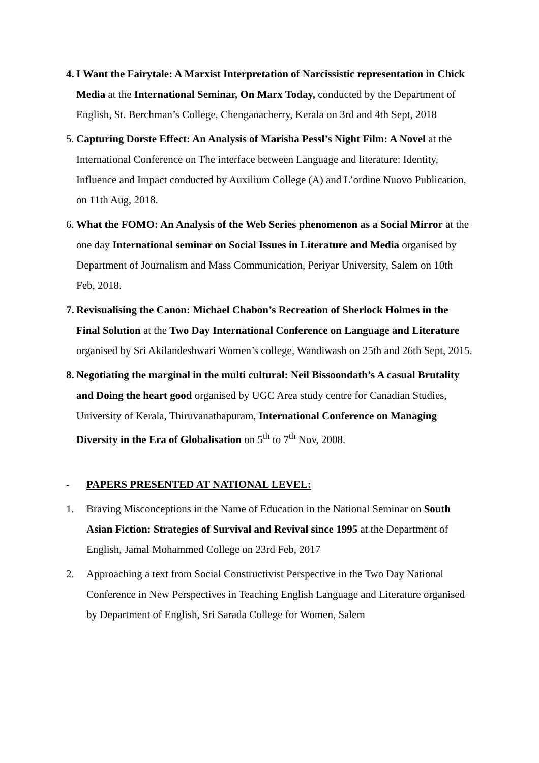4. I Want the Fairytale: A Marxist Interpretation of Narcissistic representation in Chick Media at the International Seminar, On Marx Today, conducted by the Department of English, St. Berchman’s College, Chenganacherry, Kerala on 3rd and 4th Sept, 2018
5. Capturing Dorste Effect: An Analysis of Marisha Pessl’s Night Film: A Novel at the International Conference on The interface between Language and literature: Identity, Influence and Impact conducted by Auxilium College (A) and L’ordine Nuovo Publication, on 11th Aug, 2018.
6. What the FOMO: An Analysis of the Web Series phenomenon as a Social Mirror at the one day International seminar on Social Issues in Literature and Media organised by Department of Journalism and Mass Communication, Periyar University, Salem on 10th Feb, 2018.
7. Revisualising the Canon: Michael Chabon’s Recreation of Sherlock Holmes in the Final Solution at the Two Day International Conference on Language and Literature organised by Sri Akilandeshwari Women’s college, Wandiwash on 25th and 26th Sept, 2015.
8. Negotiating the marginal in the multi cultural: Neil Bissoondath’s A casual Brutality and Doing the heart good organised by UGC Area study centre for Canadian Studies, University of Kerala, Thiruvanathapuram, International Conference on Managing Diversity in the Era of Globalisation on 5<sup>th</sup> to 7<sup>th</sup> Nov, 2008.
- PAPERS PRESENTED AT NATIONAL LEVEL:
1. Braving Misconceptions in the Name of Education in the National Seminar on South Asian Fiction: Strategies of Survival and Revival since 1995 at the Department of English, Jamal Mohammed College on 23rd Feb, 2017
2. Approaching a text from Social Constructivist Perspective in the Two Day National Conference in New Perspectives in Teaching English Language and Literature organised by Department of English, Sri Sarada College for Women, Salem